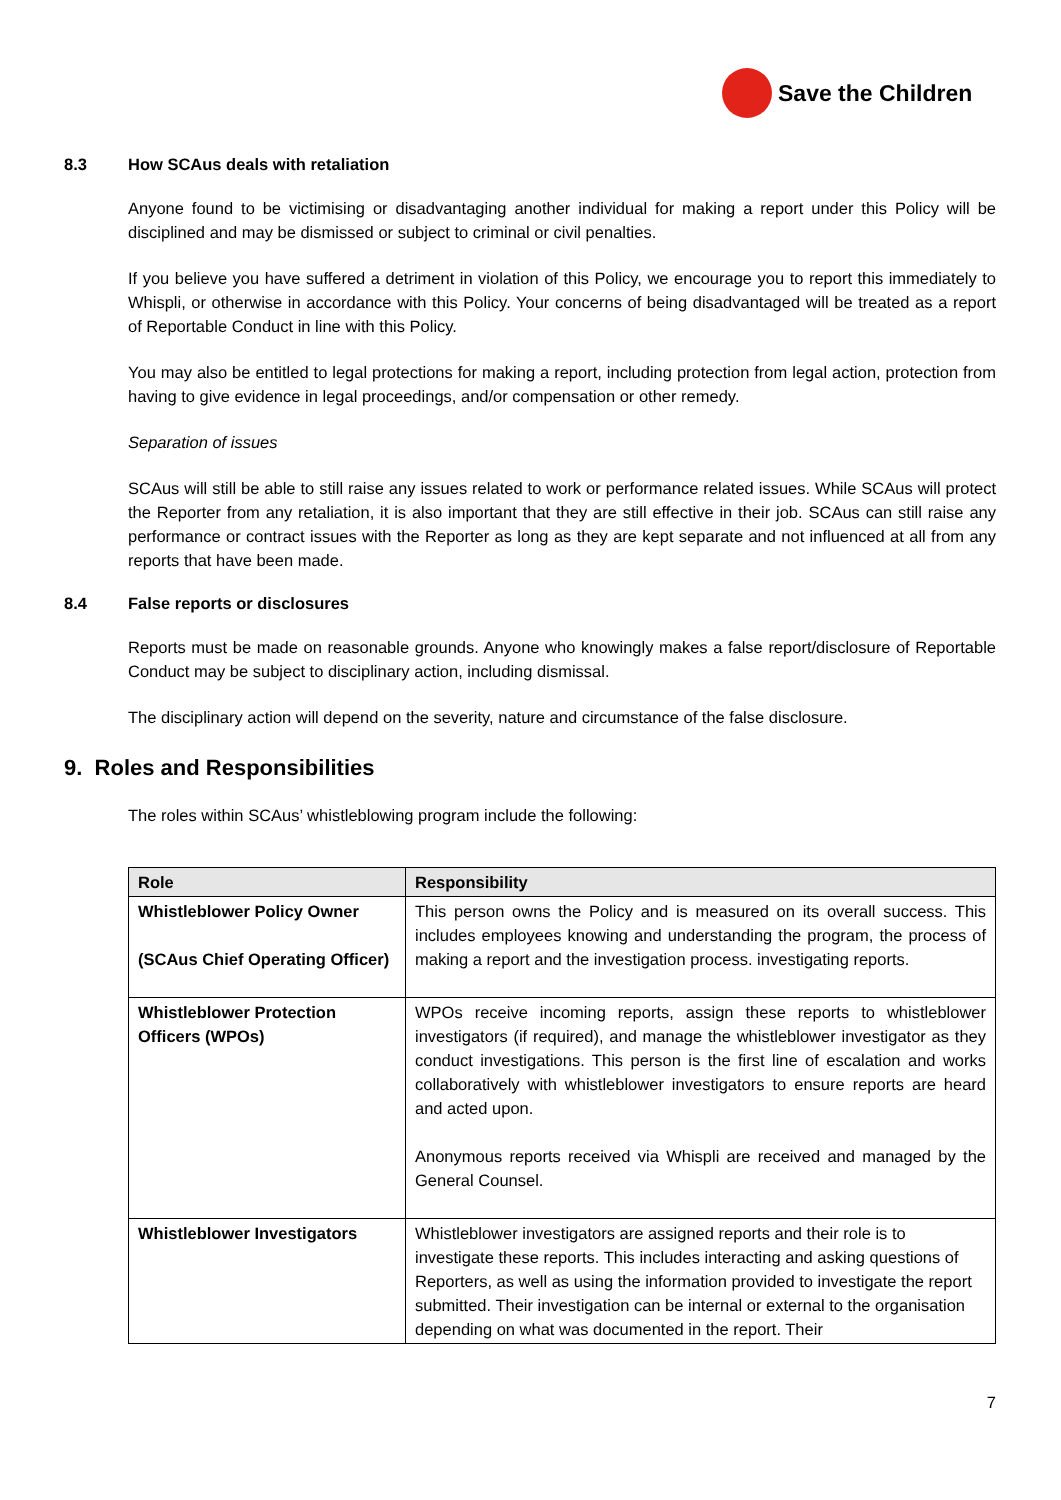Save the Children
8.3 How SCAus deals with retaliation
Anyone found to be victimising or disadvantaging another individual for making a report under this Policy will be disciplined and may be dismissed or subject to criminal or civil penalties.
If you believe you have suffered a detriment in violation of this Policy, we encourage you to report this immediately to Whispli, or otherwise in accordance with this Policy. Your concerns of being disadvantaged will be treated as a report of Reportable Conduct in line with this Policy.
You may also be entitled to legal protections for making a report, including protection from legal action, protection from having to give evidence in legal proceedings, and/or compensation or other remedy.
Separation of issues
SCAus will still be able to still raise any issues related to work or performance related issues. While SCAus will protect the Reporter from any retaliation, it is also important that they are still effective in their job. SCAus can still raise any performance or contract issues with the Reporter as long as they are kept separate and not influenced at all from any reports that have been made.
8.4 False reports or disclosures
Reports must be made on reasonable grounds. Anyone who knowingly makes a false report/disclosure of Reportable Conduct may be subject to disciplinary action, including dismissal.
The disciplinary action will depend on the severity, nature and circumstance of the false disclosure.
9. Roles and Responsibilities
The roles within SCAus’ whistleblowing program include the following:
| Role | Responsibility |
| --- | --- |
| Whistleblower Policy Owner (SCAus Chief Operating Officer) | This person owns the Policy and is measured on its overall success. This includes employees knowing and understanding the program, the process of making a report and the investigation process. investigating reports. |
| Whistleblower Protection Officers (WPOs) | WPOs receive incoming reports, assign these reports to whistleblower investigators (if required), and manage the whistleblower investigator as they conduct investigations. This person is the first line of escalation and works collaboratively with whistleblower investigators to ensure reports are heard and acted upon. Anonymous reports received via Whispli are received and managed by the General Counsel. |
| Whistleblower Investigators | Whistleblower investigators are assigned reports and their role is to investigate these reports. This includes interacting and asking questions of Reporters, as well as using the information provided to investigate the report submitted. Their investigation can be internal or external to the organisation depending on what was documented in the report. Their |
7